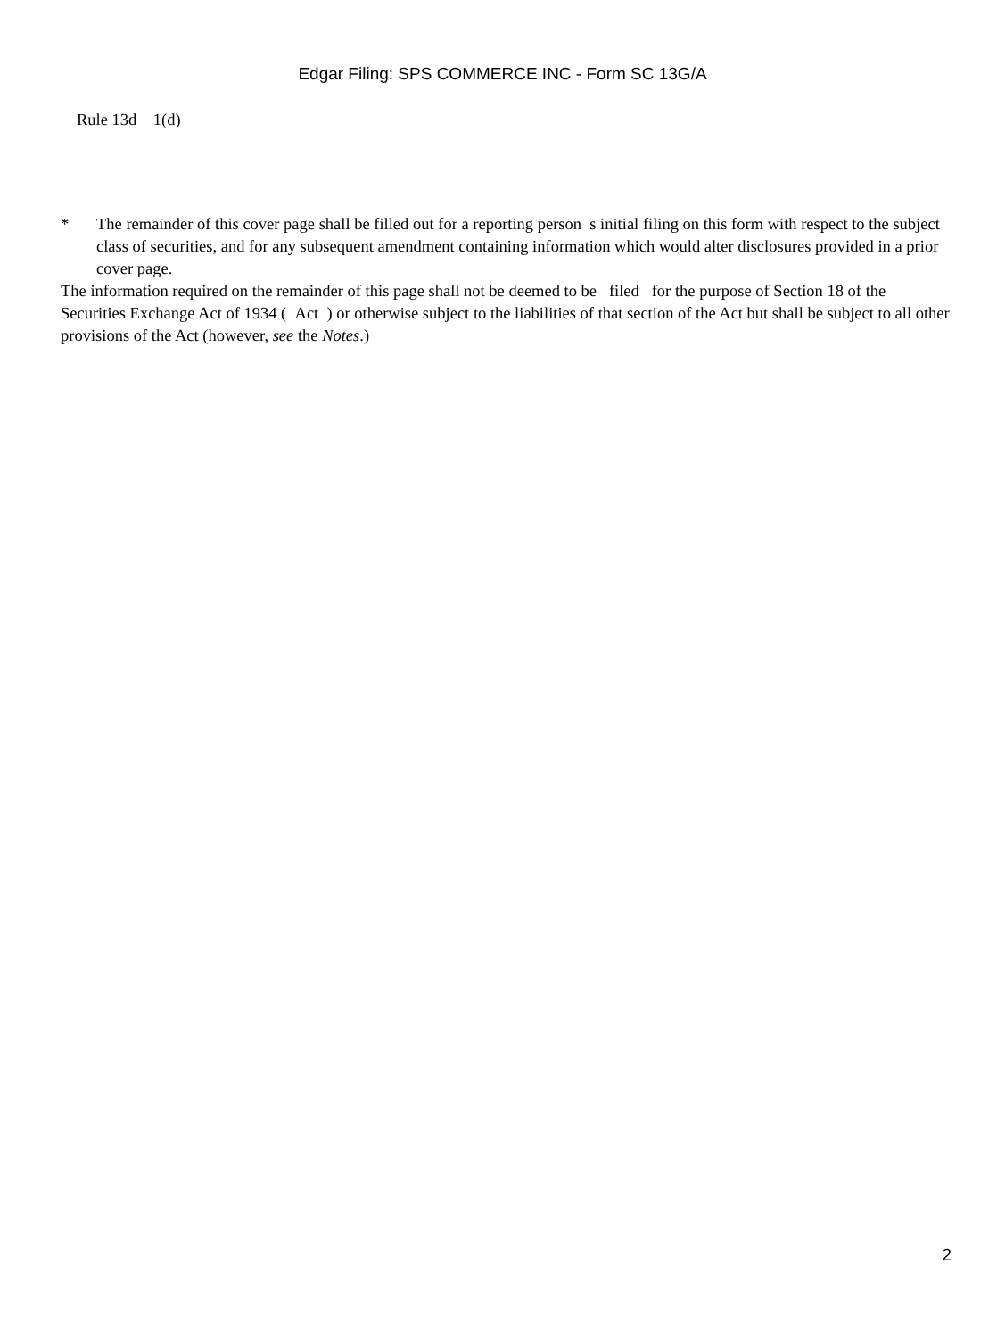Edgar Filing: SPS COMMERCE INC - Form SC 13G/A
Rule 13d 1(d)
* The remainder of this cover page shall be filled out for a reporting person s initial filing on this form with respect to the subject class of securities, and for any subsequent amendment containing information which would alter disclosures provided in a prior cover page.
The information required on the remainder of this page shall not be deemed to be filed for the purpose of Section 18 of the Securities Exchange Act of 1934 ( Act ) or otherwise subject to the liabilities of that section of the Act but shall be subject to all other provisions of the Act (however, see the Notes.)
2